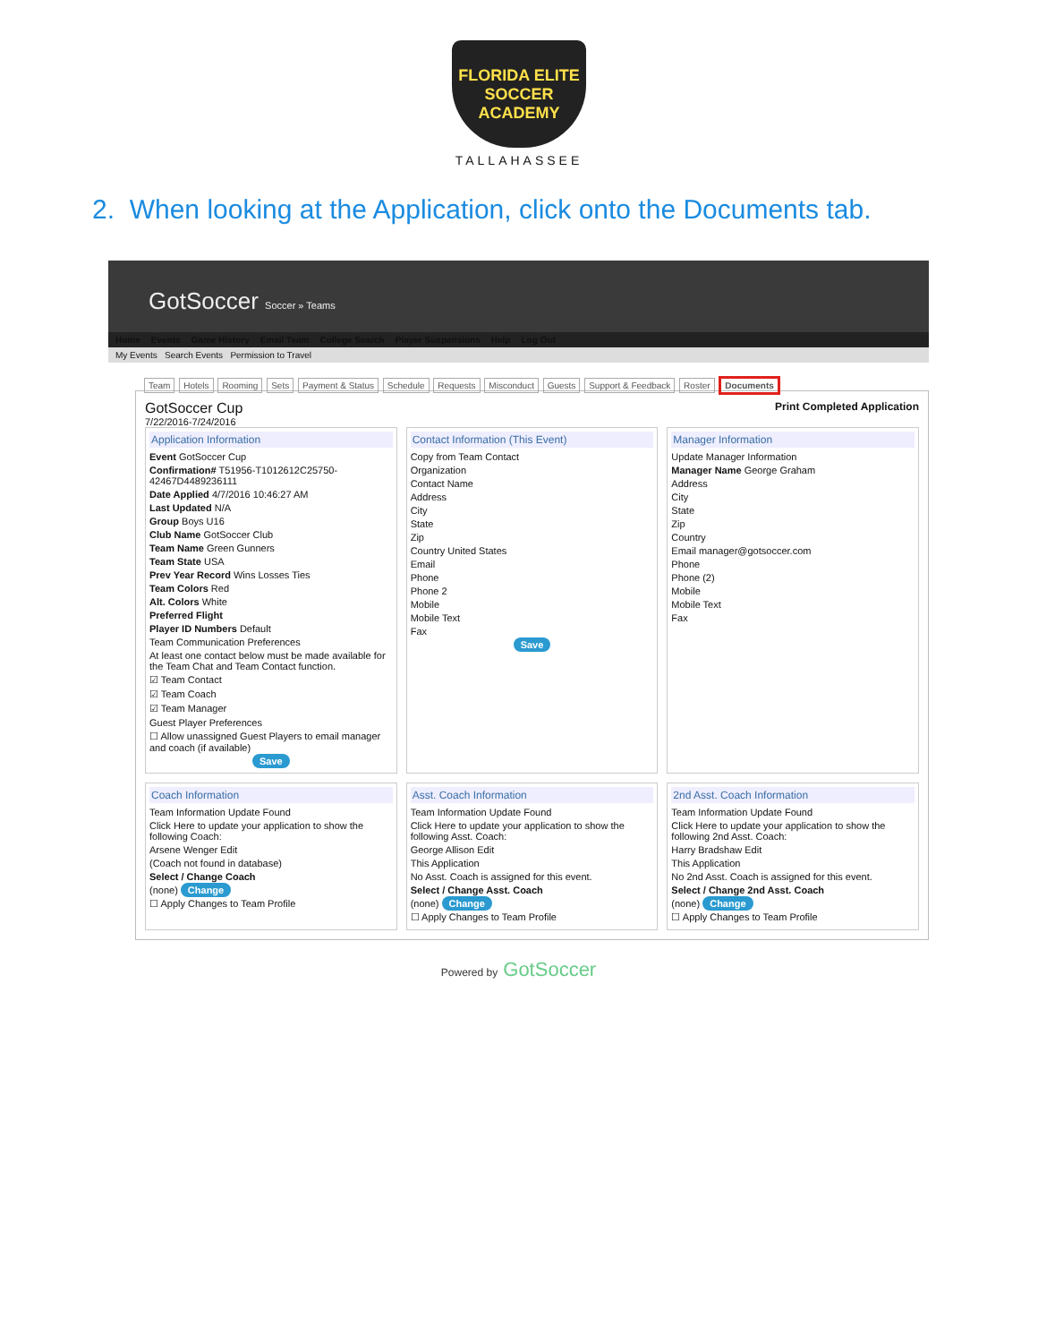FLORIDA ELITE
SOCCER ACADEMY
TALLAHASSEE
2. When looking at the Application, click onto the Documents tab.
GotSoccer Soccer » Teams
Home Events Game History Email Team College Search Player Suspensions Help Log Out
My Events Search Events Permission to Travel
Team Hotels Rooming Sets Payment & Status Schedule Requests Misconduct Guests Support & Feedback Roster Documents
GotSoccer Cup Print Completed Application
7/22/2016-7/24/2016
Application Information
Event GotSoccer Cup
Confirmation# T51956-T1012612C25750-42467D4489236111
Date Applied 4/7/2016 10:46:27 AM
Last Updated N/A
Group Boys U16
Club Name GotSoccer Club
Team Name Green Gunners
Team State USA
Prev Year Record Wins Losses Ties
Team Colors Red
Alt. Colors White
Preferred Flight
Player ID Numbers Default
Team Communication Preferences
At least one contact below must be made available for the Team Chat and Team Contact function.
☑ Team Contact
☑ Team Coach
☑ Team Manager
Guest Player Preferences
☐ Allow unassigned Guest Players to email manager and coach (if available)
Save
Contact Information (This Event)
Copy from Team Contact
Organization
Contact Name
Address
City
State
Zip
Country United States
Email
Phone
Phone 2
Mobile
Mobile Text
Fax
Save
Manager Information
Update Manager Information
Manager Name George Graham
Address
City
State
Zip
Country
Email manager@gotsoccer.com
Phone
Phone (2)
Mobile
Mobile Text
Fax
Coach Information
Team Information Update Found
Click Here to update your application to show the following Coach:
Arsene Wenger Edit
(Coach not found in database)
Select / Change Coach
(none) Change
☐ Apply Changes to Team Profile
Asst. Coach Information
Team Information Update Found
Click Here to update your application to show the following Asst. Coach:
George Allison Edit
This Application
No Asst. Coach is assigned for this event.
Select / Change Asst. Coach
(none) Change
☐ Apply Changes to Team Profile
2nd Asst. Coach Information
Team Information Update Found
Click Here to update your application to show the following 2nd Asst. Coach:
Harry Bradshaw Edit
This Application
No 2nd Asst. Coach is assigned for this event.
Select / Change 2nd Asst. Coach
(none) Change
☐ Apply Changes to Team Profile
Powered by GotSoccer